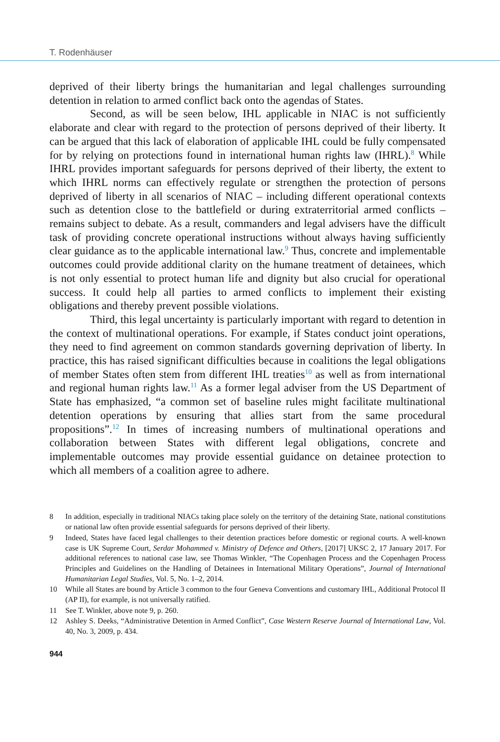T. Rodenhäuser
deprived of their liberty brings the humanitarian and legal challenges surrounding detention in relation to armed conflict back onto the agendas of States.
Second, as will be seen below, IHL applicable in NIAC is not sufficiently elaborate and clear with regard to the protection of persons deprived of their liberty. It can be argued that this lack of elaboration of applicable IHL could be fully compensated for by relying on protections found in international human rights law (IHRL).<sup>8</sup> While IHRL provides important safeguards for persons deprived of their liberty, the extent to which IHRL norms can effectively regulate or strengthen the protection of persons deprived of liberty in all scenarios of NIAC – including different operational contexts such as detention close to the battlefield or during extraterritorial armed conflicts – remains subject to debate. As a result, commanders and legal advisers have the difficult task of providing concrete operational instructions without always having sufficiently clear guidance as to the applicable international law.<sup>9</sup> Thus, concrete and implementable outcomes could provide additional clarity on the humane treatment of detainees, which is not only essential to protect human life and dignity but also crucial for operational success. It could help all parties to armed conflicts to implement their existing obligations and thereby prevent possible violations.
Third, this legal uncertainty is particularly important with regard to detention in the context of multinational operations. For example, if States conduct joint operations, they need to find agreement on common standards governing deprivation of liberty. In practice, this has raised significant difficulties because in coalitions the legal obligations of member States often stem from different IHL treaties<sup>10</sup> as well as from international and regional human rights law.<sup>11</sup> As a former legal adviser from the US Department of State has emphasized, “a common set of baseline rules might facilitate multinational detention operations by ensuring that allies start from the same procedural propositions”.<sup>12</sup> In times of increasing numbers of multinational operations and collaboration between States with different legal obligations, concrete and implementable outcomes may provide essential guidance on detainee protection to which all members of a coalition agree to adhere.
8 In addition, especially in traditional NIACs taking place solely on the territory of the detaining State, national constitutions or national law often provide essential safeguards for persons deprived of their liberty.
9 Indeed, States have faced legal challenges to their detention practices before domestic or regional courts. A well-known case is UK Supreme Court, Serdar Mohammed v. Ministry of Defence and Others, [2017] UKSC 2, 17 January 2017. For additional references to national case law, see Thomas Winkler, “The Copenhagen Process and the Copenhagen Process Principles and Guidelines on the Handling of Detainees in International Military Operations”, Journal of International Humanitarian Legal Studies, Vol. 5, No. 1–2, 2014.
10 While all States are bound by Article 3 common to the four Geneva Conventions and customary IHL, Additional Protocol II (AP II), for example, is not universally ratified.
11 See T. Winkler, above note 9, p. 260.
12 Ashley S. Deeks, “Administrative Detention in Armed Conflict”, Case Western Reserve Journal of International Law, Vol. 40, No. 3, 2009, p. 434.
944